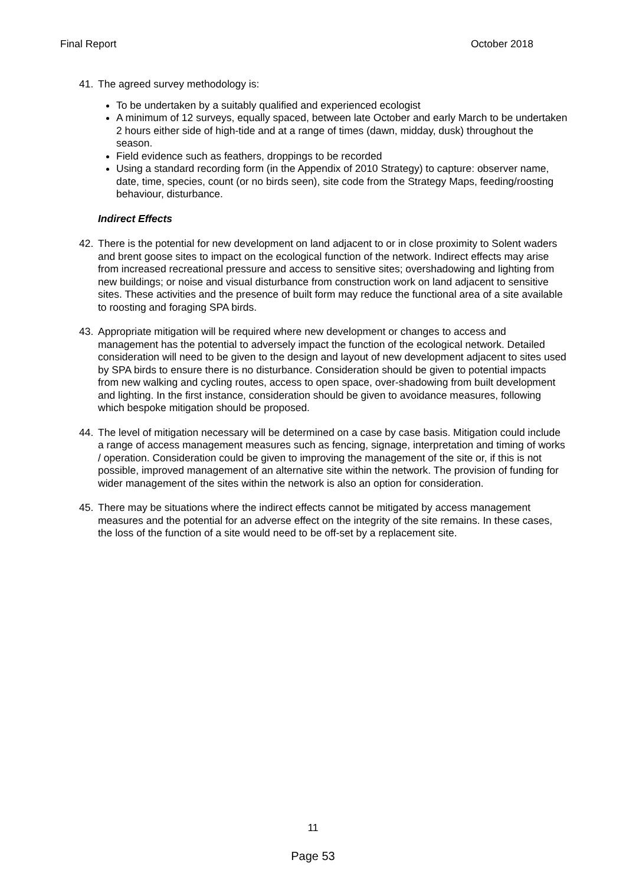Final Report October 2018
41. The agreed survey methodology is:
To be undertaken by a suitably qualified and experienced ecologist
A minimum of 12 surveys, equally spaced, between late October and early March to be undertaken 2 hours either side of high-tide and at a range of times (dawn, midday, dusk) throughout the season.
Field evidence such as feathers, droppings to be recorded
Using a standard recording form (in the Appendix of 2010 Strategy) to capture: observer name, date, time, species, count (or no birds seen), site code from the Strategy Maps, feeding/roosting behaviour, disturbance.
Indirect Effects
42. There is the potential for new development on land adjacent to or in close proximity to Solent waders and brent goose sites to impact on the ecological function of the network. Indirect effects may arise from increased recreational pressure and access to sensitive sites; overshadowing and lighting from new buildings; or noise and visual disturbance from construction work on land adjacent to sensitive sites. These activities and the presence of built form may reduce the functional area of a site available to roosting and foraging SPA birds.
43. Appropriate mitigation will be required where new development or changes to access and management has the potential to adversely impact the function of the ecological network. Detailed consideration will need to be given to the design and layout of new development adjacent to sites used by SPA birds to ensure there is no disturbance. Consideration should be given to potential impacts from new walking and cycling routes, access to open space, over-shadowing from built development and lighting. In the first instance, consideration should be given to avoidance measures, following which bespoke mitigation should be proposed.
44. The level of mitigation necessary will be determined on a case by case basis. Mitigation could include a range of access management measures such as fencing, signage, interpretation and timing of works / operation. Consideration could be given to improving the management of the site or, if this is not possible, improved management of an alternative site within the network. The provision of funding for wider management of the sites within the network is also an option for consideration.
45. There may be situations where the indirect effects cannot be mitigated by access management measures and the potential for an adverse effect on the integrity of the site remains. In these cases, the loss of the function of a site would need to be off-set by a replacement site.
11
Page 53